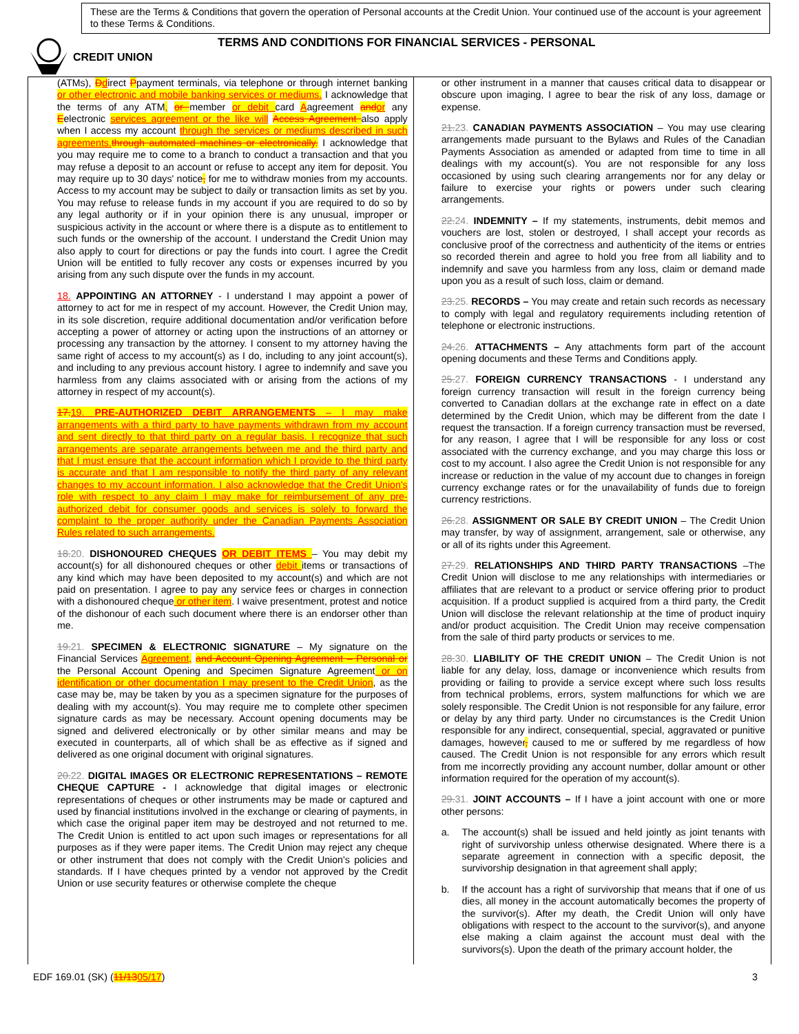These are the Terms & Conditions that govern the operation of Personal accounts at the Credit Union. Your continued use of the account is your agreement to these Terms & Conditions.
TERMS AND CONDITIONS FOR FINANCIAL SERVICES - PERSONAL
CREDIT UNION
(ATMs), Ddirect Ppayment terminals, via telephone or through internet banking or other electronic and mobile banking services or mediums. I acknowledge that the terms of any ATM, or member or debit card Aagreement and or any Eelectronic services agreement or the like will Access Agreement also apply when I access my account through the services or mediums described in such agreements. through automated machines or electronically. I acknowledge that you may require me to come to a branch to conduct a transaction and that you may refuse a deposit to an account or refuse to accept any item for deposit. You may require up to 30 days' notice, for me to withdraw monies from my accounts. Access to my account may be subject to daily or transaction limits as set by you. You may refuse to release funds in my account if you are required to do so by any legal authority or if in your opinion there is any unusual, improper or suspicious activity in the account or where there is a dispute as to entitlement to such funds or the ownership of the account. I understand the Credit Union may also apply to court for directions or pay the funds into court. I agree the Credit Union will be entitled to fully recover any costs or expenses incurred by you arising from any such dispute over the funds in my account.
18. APPOINTING AN ATTORNEY - I understand I may appoint a power of attorney to act for me in respect of my account. However, the Credit Union may, in its sole discretion, require additional documentation and/or verification before accepting a power of attorney or acting upon the instructions of an attorney or processing any transaction by the attorney. I consent to my attorney having the same right of access to my account(s) as I do, including to any joint account(s), and including to any previous account history. I agree to indemnify and save you harmless from any claims associated with or arising from the actions of my attorney in respect of my account(s).
17. 19. PRE-AUTHORIZED DEBIT ARRANGEMENTS – I may make arrangements with a third party to have payments withdrawn from my account and sent directly to that third party on a regular basis. I recognize that such arrangements are separate arrangements between me and the third party and that I must ensure that the account information which I provide to the third party is accurate and that I am responsible to notify the third party of any relevant changes to my account information. I also acknowledge that the Credit Union's role with respect to any claim I may make for reimbursement of any pre-authorized debit for consumer goods and services is solely to forward the complaint to the proper authority under the Canadian Payments Association Rules related to such arrangements.
18.20. DISHONOURED CHEQUES OR DEBIT ITEMS – You may debit my account(s) for all dishonoured cheques or other debit items or transactions of any kind which may have been deposited to my account(s) and which are not paid on presentation. I agree to pay any service fees or charges in connection with a dishonoured cheque or other item. I waive presentment, protest and notice of the dishonour of each such document where there is an endorser other than me.
19.21. SPECIMEN & ELECTRONIC SIGNATURE – My signature on the Financial Services Agreement, and Account Opening Agreement – Personal or the Personal Account Opening and Specimen Signature Agreement or on identification or other documentation I may present to the Credit Union, as the case may be, may be taken by you as a specimen signature for the purposes of dealing with my account(s). You may require me to complete other specimen signature cards as may be necessary. Account opening documents may be signed and delivered electronically or by other similar means and may be executed in counterparts, all of which shall be as effective as if signed and delivered as one original document with original signatures.
20.22. DIGITAL IMAGES OR ELECTRONIC REPRESENTATIONS – REMOTE CHEQUE CAPTURE - I acknowledge that digital images or electronic representations of cheques or other instruments may be made or captured and used by financial institutions involved in the exchange or clearing of payments, in which case the original paper item may be destroyed and not returned to me. The Credit Union is entitled to act upon such images or representations for all purposes as if they were paper items. The Credit Union may reject any cheque or other instrument that does not comply with the Credit Union's policies and standards. If I have cheques printed by a vendor not approved by the Credit Union or use security features or otherwise complete the cheque
or other instrument in a manner that causes critical data to disappear or obscure upon imaging, I agree to bear the risk of any loss, damage or expense.
21.23. CANADIAN PAYMENTS ASSOCIATION – You may use clearing arrangements made pursuant to the Bylaws and Rules of the Canadian Payments Association as amended or adapted from time to time in all dealings with my account(s). You are not responsible for any loss occasioned by using such clearing arrangements nor for any delay or failure to exercise your rights or powers under such clearing arrangements.
22.24. INDEMNITY – If my statements, instruments, debit memos and vouchers are lost, stolen or destroyed, I shall accept your records as conclusive proof of the correctness and authenticity of the items or entries so recorded therein and agree to hold you free from all liability and to indemnify and save you harmless from any loss, claim or demand made upon you as a result of such loss, claim or demand.
23.25. RECORDS – You may create and retain such records as necessary to comply with legal and regulatory requirements including retention of telephone or electronic instructions.
24.26. ATTACHMENTS – Any attachments form part of the account opening documents and these Terms and Conditions apply.
25.27. FOREIGN CURRENCY TRANSACTIONS - I understand any foreign currency transaction will result in the foreign currency being converted to Canadian dollars at the exchange rate in effect on a date determined by the Credit Union, which may be different from the date I request the transaction. If a foreign currency transaction must be reversed, for any reason, I agree that I will be responsible for any loss or cost associated with the currency exchange, and you may charge this loss or cost to my account. I also agree the Credit Union is not responsible for any increase or reduction in the value of my account due to changes in foreign currency exchange rates or for the unavailability of funds due to foreign currency restrictions.
26.28. ASSIGNMENT OR SALE BY CREDIT UNION – The Credit Union may transfer, by way of assignment, arrangement, sale or otherwise, any or all of its rights under this Agreement.
27.29. RELATIONSHIPS AND THIRD PARTY TRANSACTIONS –The Credit Union will disclose to me any relationships with intermediaries or affiliates that are relevant to a product or service offering prior to product acquisition. If a product supplied is acquired from a third party, the Credit Union will disclose the relevant relationship at the time of product inquiry and/or product acquisition. The Credit Union may receive compensation from the sale of third party products or services to me.
28.30. LIABILITY OF THE CREDIT UNION – The Credit Union is not liable for any delay, loss, damage or inconvenience which results from providing or failing to provide a service except where such loss results from technical problems, errors, system malfunctions for which we are solely responsible. The Credit Union is not responsible for any failure, error or delay by any third party. Under no circumstances is the Credit Union responsible for any indirect, consequential, special, aggravated or punitive damages, however, caused to me or suffered by me regardless of how caused. The Credit Union is not responsible for any errors which result from me incorrectly providing any account number, dollar amount or other information required for the operation of my account(s).
29.31. JOINT ACCOUNTS – If I have a joint account with one or more other persons:
a. The account(s) shall be issued and held jointly as joint tenants with right of survivorship unless otherwise designated. Where there is a separate agreement in connection with a specific deposit, the survivorship designation in that agreement shall apply;
b. If the account has a right of survivorship that means that if one of us dies, all money in the account automatically becomes the property of the survivor(s). After my death, the Credit Union will only have obligations with respect to the account to the survivor(s), and anyone else making a claim against the account must deal with the survivors(s). Upon the death of the primary account holder, the
EDF 169.01 (SK) (11/1305/17) 3